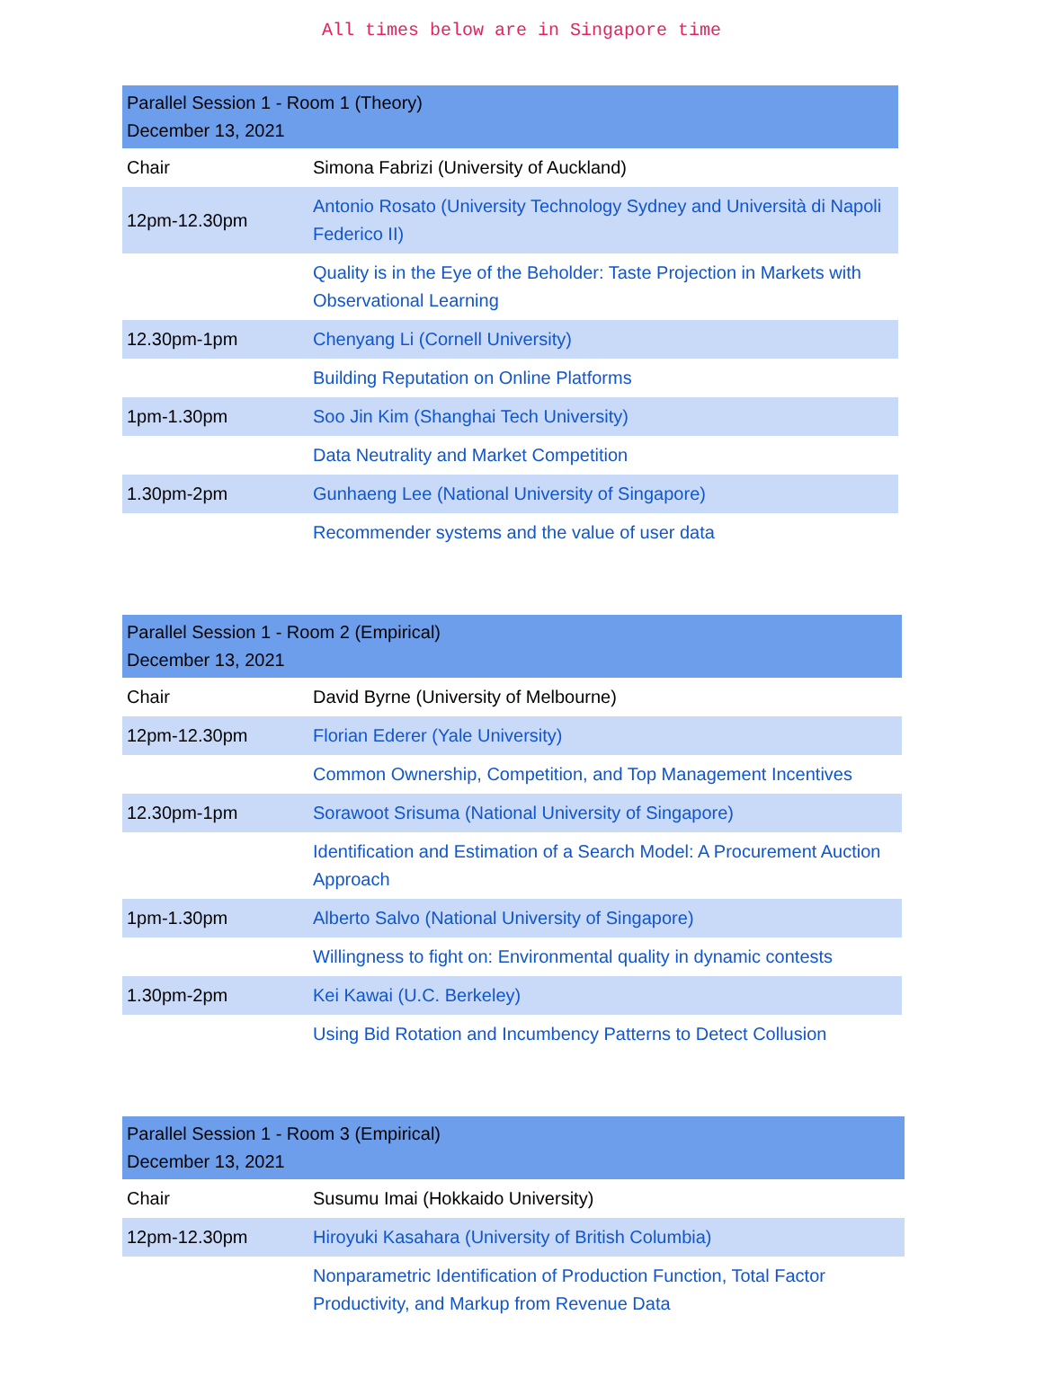All times below are in Singapore time
| Parallel Session 1 - Room 1 (Theory) December 13, 2021 | |
| --- | --- |
| Chair | Simona Fabrizi (University of Auckland) |
| 12pm-12.30pm | Antonio Rosato (University Technology Sydney and Università di Napoli Federico II) |
| | Quality is in the Eye of the Beholder: Taste Projection in Markets with Observational Learning |
| 12.30pm-1pm | Chenyang Li (Cornell University) |
| | Building Reputation on Online Platforms |
| 1pm-1.30pm | Soo Jin Kim (Shanghai Tech University) |
| | Data Neutrality and Market Competition |
| 1.30pm-2pm | Gunhaeng Lee (National University of Singapore) |
| | Recommender systems and the value of user data |
| Parallel Session 1 - Room 2 (Empirical) December 13, 2021 | |
| --- | --- |
| Chair | David Byrne (University of Melbourne) |
| 12pm-12.30pm | Florian Ederer (Yale University) |
| | Common Ownership, Competition, and Top Management Incentives |
| 12.30pm-1pm | Sorawoot Srisuma (National University of Singapore) |
| | Identification and Estimation of a Search Model: A Procurement Auction Approach |
| 1pm-1.30pm | Alberto Salvo (National University of Singapore) |
| | Willingness to fight on: Environmental quality in dynamic contests |
| 1.30pm-2pm | Kei Kawai (U.C. Berkeley) |
| | Using Bid Rotation and Incumbency Patterns to Detect Collusion |
| Parallel Session 1 - Room 3 (Empirical) December 13, 2021 | |
| --- | --- |
| Chair | Susumu Imai (Hokkaido University) |
| 12pm-12.30pm | Hiroyuki Kasahara (University of British Columbia) |
| | Nonparametric Identification of Production Function, Total Factor Productivity, and Markup from Revenue Data |